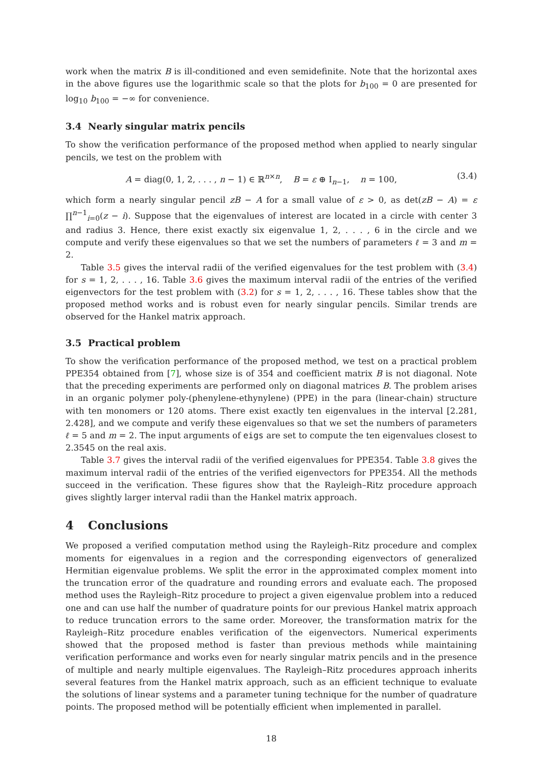work when the matrix B is ill-conditioned and even semidefinite. Note that the horizontal axes in the above figures use the logarithmic scale so that the plots for b<sub>100</sub> = 0 are presented for log<sub>10</sub> b<sub>100</sub> = −∞ for convenience.
3.4 Nearly singular matrix pencils
To show the verification performance of the proposed method when applied to nearly singular pencils, we test on the problem with
A = diag(0, 1, 2, . . . , n − 1) ∈ ℝ<sup>n×n</sup>, B = ε ⊕ I<sub>n−1</sub>, n = 100, (3.4)
which form a nearly singular pencil zB − A for a small value of ε > 0, as det(zB − A) = ε ∏<sup>n−1</sup><sub>i=0</sub>(z − i). Suppose that the eigenvalues of interest are located in a circle with center 3 and radius 3. Hence, there exist exactly six eigenvalue 1, 2, . . . , 6 in the circle and we compute and verify these eigenvalues so that we set the numbers of parameters ℓ = 3 and m = 2.
Table 3.5 gives the interval radii of the verified eigenvalues for the test problem with (3.4) for s = 1, 2, . . . , 16. Table 3.6 gives the maximum interval radii of the entries of the verified eigenvectors for the test problem with (3.2) for s = 1, 2, . . . , 16. These tables show that the proposed method works and is robust even for nearly singular pencils. Similar trends are observed for the Hankel matrix approach.
3.5 Practical problem
To show the verification performance of the proposed method, we test on a practical problem PPE354 obtained from [7], whose size is of 354 and coefficient matrix B is not diagonal. Note that the preceding experiments are performed only on diagonal matrices B. The problem arises in an organic polymer poly-(phenylene-ethynylene) (PPE) in the para (linear-chain) structure with ten monomers or 120 atoms. There exist exactly ten eigenvalues in the interval [2.281, 2.428], and we compute and verify these eigenvalues so that we set the numbers of parameters ℓ = 5 and m = 2. The input arguments of eigs are set to compute the ten eigenvalues closest to 2.3545 on the real axis.
Table 3.7 gives the interval radii of the verified eigenvalues for PPE354. Table 3.8 gives the maximum interval radii of the entries of the verified eigenvectors for PPE354. All the methods succeed in the verification. These figures show that the Rayleigh–Ritz procedure approach gives slightly larger interval radii than the Hankel matrix approach.
4 Conclusions
We proposed a verified computation method using the Rayleigh–Ritz procedure and complex moments for eigenvalues in a region and the corresponding eigenvectors of generalized Hermitian eigenvalue problems. We split the error in the approximated complex moment into the truncation error of the quadrature and rounding errors and evaluate each. The proposed method uses the Rayleigh–Ritz procedure to project a given eigenvalue problem into a reduced one and can use half the number of quadrature points for our previous Hankel matrix approach to reduce truncation errors to the same order. Moreover, the transformation matrix for the Rayleigh–Ritz procedure enables verification of the eigenvectors. Numerical experiments showed that the proposed method is faster than previous methods while maintaining verification performance and works even for nearly singular matrix pencils and in the presence of multiple and nearly multiple eigenvalues. The Rayleigh–Ritz procedures approach inherits several features from the Hankel matrix approach, such as an efficient technique to evaluate the solutions of linear systems and a parameter tuning technique for the number of quadrature points. The proposed method will be potentially efficient when implemented in parallel.
18